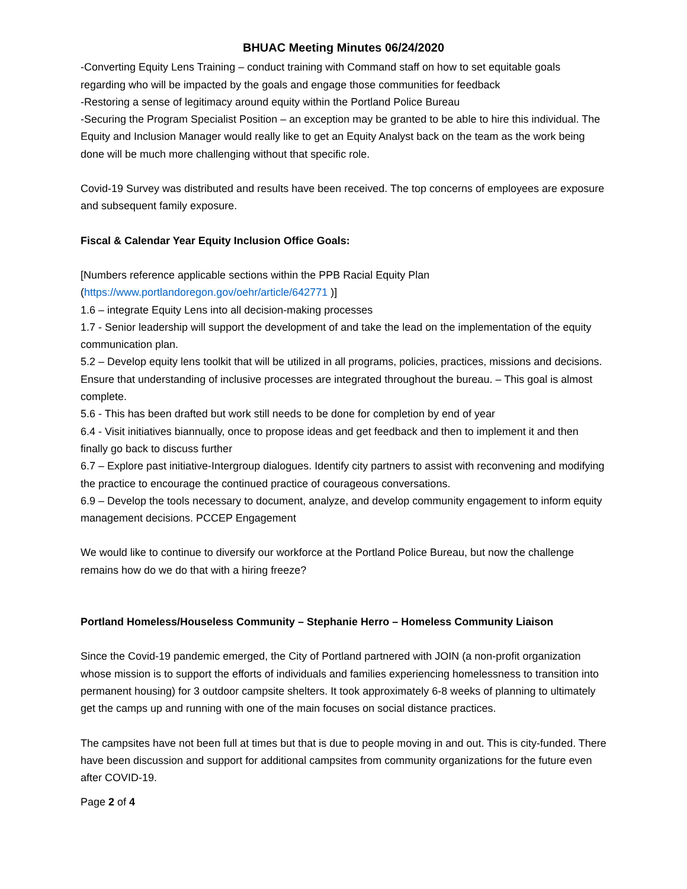BHUAC Meeting Minutes 06/24/2020
-Converting Equity Lens Training – conduct training with Command staff on how to set equitable goals regarding who will be impacted by the goals and engage those communities for feedback
-Restoring a sense of legitimacy around equity within the Portland Police Bureau
-Securing the Program Specialist Position – an exception may be granted to be able to hire this individual. The Equity and Inclusion Manager would really like to get an Equity Analyst back on the team as the work being done will be much more challenging without that specific role.
Covid-19 Survey was distributed and results have been received. The top concerns of employees are exposure and subsequent family exposure.
Fiscal & Calendar Year Equity Inclusion Office Goals:
[Numbers reference applicable sections within the PPB Racial Equity Plan (https://www.portlandoregon.gov/oehr/article/642771 )]
1.6 – integrate Equity Lens into all decision-making processes
1.7 - Senior leadership will support the development of and take the lead on the implementation of the equity communication plan.
5.2 – Develop equity lens toolkit that will be utilized in all programs, policies, practices, missions and decisions. Ensure that understanding of inclusive processes are integrated throughout the bureau. – This goal is almost complete.
5.6 - This has been drafted but work still needs to be done for completion by end of year
6.4 - Visit initiatives biannually, once to propose ideas and get feedback and then to implement it and then finally go back to discuss further
6.7 – Explore past initiative-Intergroup dialogues. Identify city partners to assist with reconvening and modifying the practice to encourage the continued practice of courageous conversations.
6.9 – Develop the tools necessary to document, analyze, and develop community engagement to inform equity management decisions. PCCEP Engagement
We would like to continue to diversify our workforce at the Portland Police Bureau, but now the challenge remains how do we do that with a hiring freeze?
Portland Homeless/Houseless Community – Stephanie Herro – Homeless Community Liaison
Since the Covid-19 pandemic emerged, the City of Portland partnered with JOIN (a non-profit organization whose mission is to support the efforts of individuals and families experiencing homelessness to transition into permanent housing) for 3 outdoor campsite shelters. It took approximately 6-8 weeks of planning to ultimately get the camps up and running with one of the main focuses on social distance practices.
The campsites have not been full at times but that is due to people moving in and out. This is city-funded. There have been discussion and support for additional campsites from community organizations for the future even after COVID-19.
Page 2 of 4